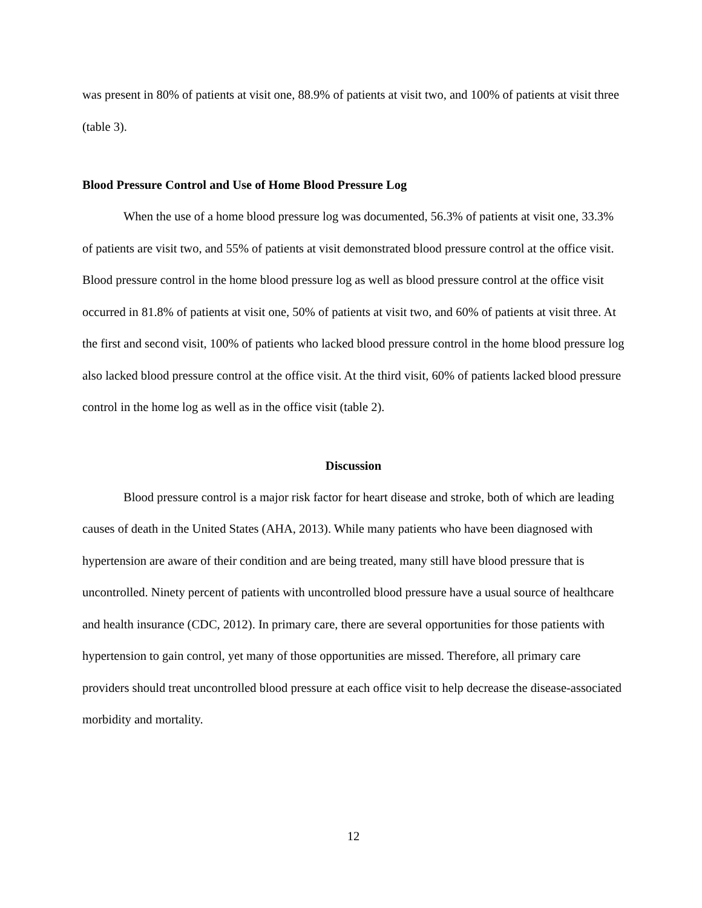was present in 80% of patients at visit one, 88.9% of patients at visit two, and 100% of patients at visit three (table 3).
Blood Pressure Control and Use of Home Blood Pressure Log
When the use of a home blood pressure log was documented, 56.3% of patients at visit one, 33.3% of patients are visit two, and 55% of patients at visit demonstrated blood pressure control at the office visit. Blood pressure control in the home blood pressure log as well as blood pressure control at the office visit occurred in 81.8% of patients at visit one, 50% of patients at visit two, and 60% of patients at visit three. At the first and second visit, 100% of patients who lacked blood pressure control in the home blood pressure log also lacked blood pressure control at the office visit. At the third visit, 60% of patients lacked blood pressure control in the home log as well as in the office visit (table 2).
Discussion
Blood pressure control is a major risk factor for heart disease and stroke, both of which are leading causes of death in the United States (AHA, 2013). While many patients who have been diagnosed with hypertension are aware of their condition and are being treated, many still have blood pressure that is uncontrolled. Ninety percent of patients with uncontrolled blood pressure have a usual source of healthcare and health insurance (CDC, 2012). In primary care, there are several opportunities for those patients with hypertension to gain control, yet many of those opportunities are missed. Therefore, all primary care providers should treat uncontrolled blood pressure at each office visit to help decrease the disease-associated morbidity and mortality.
12